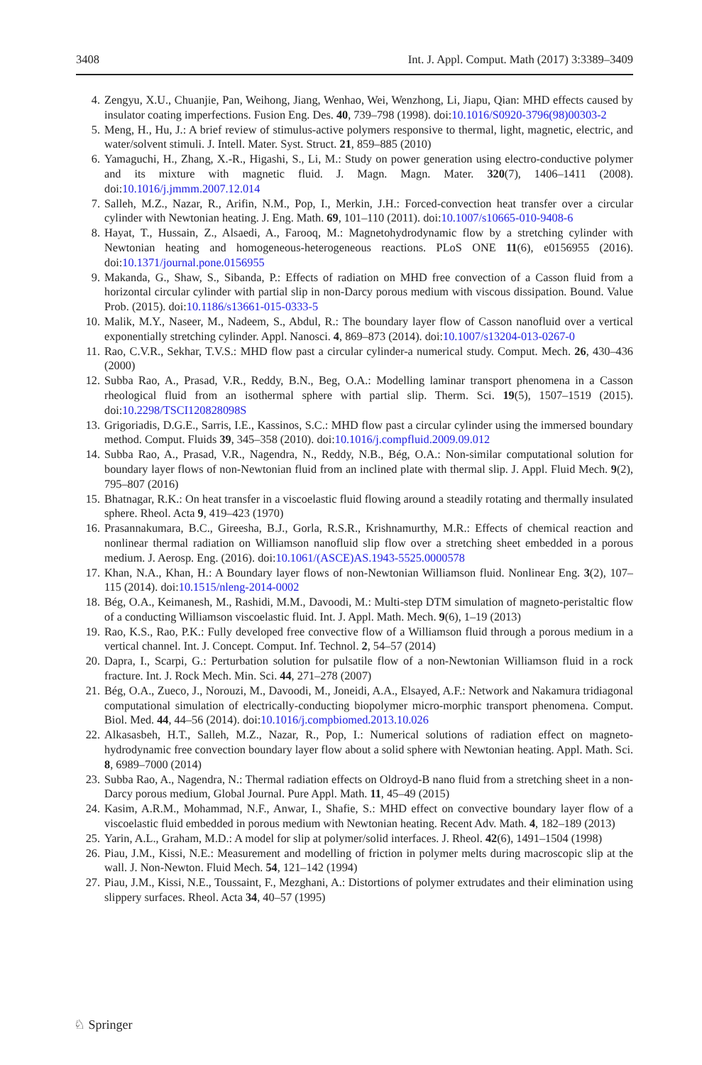3408 Int. J. Appl. Comput. Math (2017) 3:3389–3409
4. Zengyu, X.U., Chuanjie, Pan, Weihong, Jiang, Wenhao, Wei, Wenzhong, Li, Jiapu, Qian: MHD effects caused by insulator coating imperfections. Fusion Eng. Des. 40, 739–798 (1998). doi:10.1016/S0920-3796(98)00303-2
5. Meng, H., Hu, J.: A brief review of stimulus-active polymers responsive to thermal, light, magnetic, electric, and water/solvent stimuli. J. Intell. Mater. Syst. Struct. 21, 859–885 (2010)
6. Yamaguchi, H., Zhang, X.-R., Higashi, S., Li, M.: Study on power generation using electro-conductive polymer and its mixture with magnetic fluid. J. Magn. Magn. Mater. 320(7), 1406–1411 (2008). doi:10.1016/j.jmmm.2007.12.014
7. Salleh, M.Z., Nazar, R., Arifin, N.M., Pop, I., Merkin, J.H.: Forced-convection heat transfer over a circular cylinder with Newtonian heating. J. Eng. Math. 69, 101–110 (2011). doi:10.1007/s10665-010-9408-6
8. Hayat, T., Hussain, Z., Alsaedi, A., Farooq, M.: Magnetohydrodynamic flow by a stretching cylinder with Newtonian heating and homogeneous-heterogeneous reactions. PLoS ONE 11(6), e0156955 (2016). doi:10.1371/journal.pone.0156955
9. Makanda, G., Shaw, S., Sibanda, P.: Effects of radiation on MHD free convection of a Casson fluid from a horizontal circular cylinder with partial slip in non-Darcy porous medium with viscous dissipation. Bound. Value Prob. (2015). doi:10.1186/s13661-015-0333-5
10. Malik, M.Y., Naseer, M., Nadeem, S., Abdul, R.: The boundary layer flow of Casson nanofluid over a vertical exponentially stretching cylinder. Appl. Nanosci. 4, 869–873 (2014). doi:10.1007/s13204-013-0267-0
11. Rao, C.V.R., Sekhar, T.V.S.: MHD flow past a circular cylinder-a numerical study. Comput. Mech. 26, 430–436 (2000)
12. Subba Rao, A., Prasad, V.R., Reddy, B.N., Beg, O.A.: Modelling laminar transport phenomena in a Casson rheological fluid from an isothermal sphere with partial slip. Therm. Sci. 19(5), 1507–1519 (2015). doi:10.2298/TSCI120828098S
13. Grigoriadis, D.G.E., Sarris, I.E., Kassinos, S.C.: MHD flow past a circular cylinder using the immersed boundary method. Comput. Fluids 39, 345–358 (2010). doi:10.1016/j.compfluid.2009.09.012
14. Subba Rao, A., Prasad, V.R., Nagendra, N., Reddy, N.B., Bég, O.A.: Non-similar computational solution for boundary layer flows of non-Newtonian fluid from an inclined plate with thermal slip. J. Appl. Fluid Mech. 9(2), 795–807 (2016)
15. Bhatnagar, R.K.: On heat transfer in a viscoelastic fluid flowing around a steadily rotating and thermally insulated sphere. Rheol. Acta 9, 419–423 (1970)
16. Prasannakumara, B.C., Gireesha, B.J., Gorla, R.S.R., Krishnamurthy, M.R.: Effects of chemical reaction and nonlinear thermal radiation on Williamson nanofluid slip flow over a stretching sheet embedded in a porous medium. J. Aerosp. Eng. (2016). doi:10.1061/(ASCE)AS.1943-5525.0000578
17. Khan, N.A., Khan, H.: A Boundary layer flows of non-Newtonian Williamson fluid. Nonlinear Eng. 3(2), 107–115 (2014). doi:10.1515/nleng-2014-0002
18. Bég, O.A., Keimanesh, M., Rashidi, M.M., Davoodi, M.: Multi-step DTM simulation of magneto-peristaltic flow of a conducting Williamson viscoelastic fluid. Int. J. Appl. Math. Mech. 9(6), 1–19 (2013)
19. Rao, K.S., Rao, P.K.: Fully developed free convective flow of a Williamson fluid through a porous medium in a vertical channel. Int. J. Concept. Comput. Inf. Technol. 2, 54–57 (2014)
20. Dapra, I., Scarpi, G.: Perturbation solution for pulsatile flow of a non-Newtonian Williamson fluid in a rock fracture. Int. J. Rock Mech. Min. Sci. 44, 271–278 (2007)
21. Bég, O.A., Zueco, J., Norouzi, M., Davoodi, M., Joneidi, A.A., Elsayed, A.F.: Network and Nakamura tridiagonal computational simulation of electrically-conducting biopolymer micro-morphic transport phenomena. Comput. Biol. Med. 44, 44–56 (2014). doi:10.1016/j.compbiomed.2013.10.026
22. Alkasasbeh, H.T., Salleh, M.Z., Nazar, R., Pop, I.: Numerical solutions of radiation effect on magneto-hydrodynamic free convection boundary layer flow about a solid sphere with Newtonian heating. Appl. Math. Sci. 8, 6989–7000 (2014)
23. Subba Rao, A., Nagendra, N.: Thermal radiation effects on Oldroyd-B nano fluid from a stretching sheet in a non-Darcy porous medium, Global Journal. Pure Appl. Math. 11, 45–49 (2015)
24. Kasim, A.R.M., Mohammad, N.F., Anwar, I., Shafie, S.: MHD effect on convective boundary layer flow of a viscoelastic fluid embedded in porous medium with Newtonian heating. Recent Adv. Math. 4, 182–189 (2013)
25. Yarin, A.L., Graham, M.D.: A model for slip at polymer/solid interfaces. J. Rheol. 42(6), 1491–1504 (1998)
26. Piau, J.M., Kissi, N.E.: Measurement and modelling of friction in polymer melts during macroscopic slip at the wall. J. Non-Newton. Fluid Mech. 54, 121–142 (1994)
27. Piau, J.M., Kissi, N.E., Toussaint, F., Mezghani, A.: Distortions of polymer extrudates and their elimination using slippery surfaces. Rheol. Acta 34, 40–57 (1995)
♘ Springer